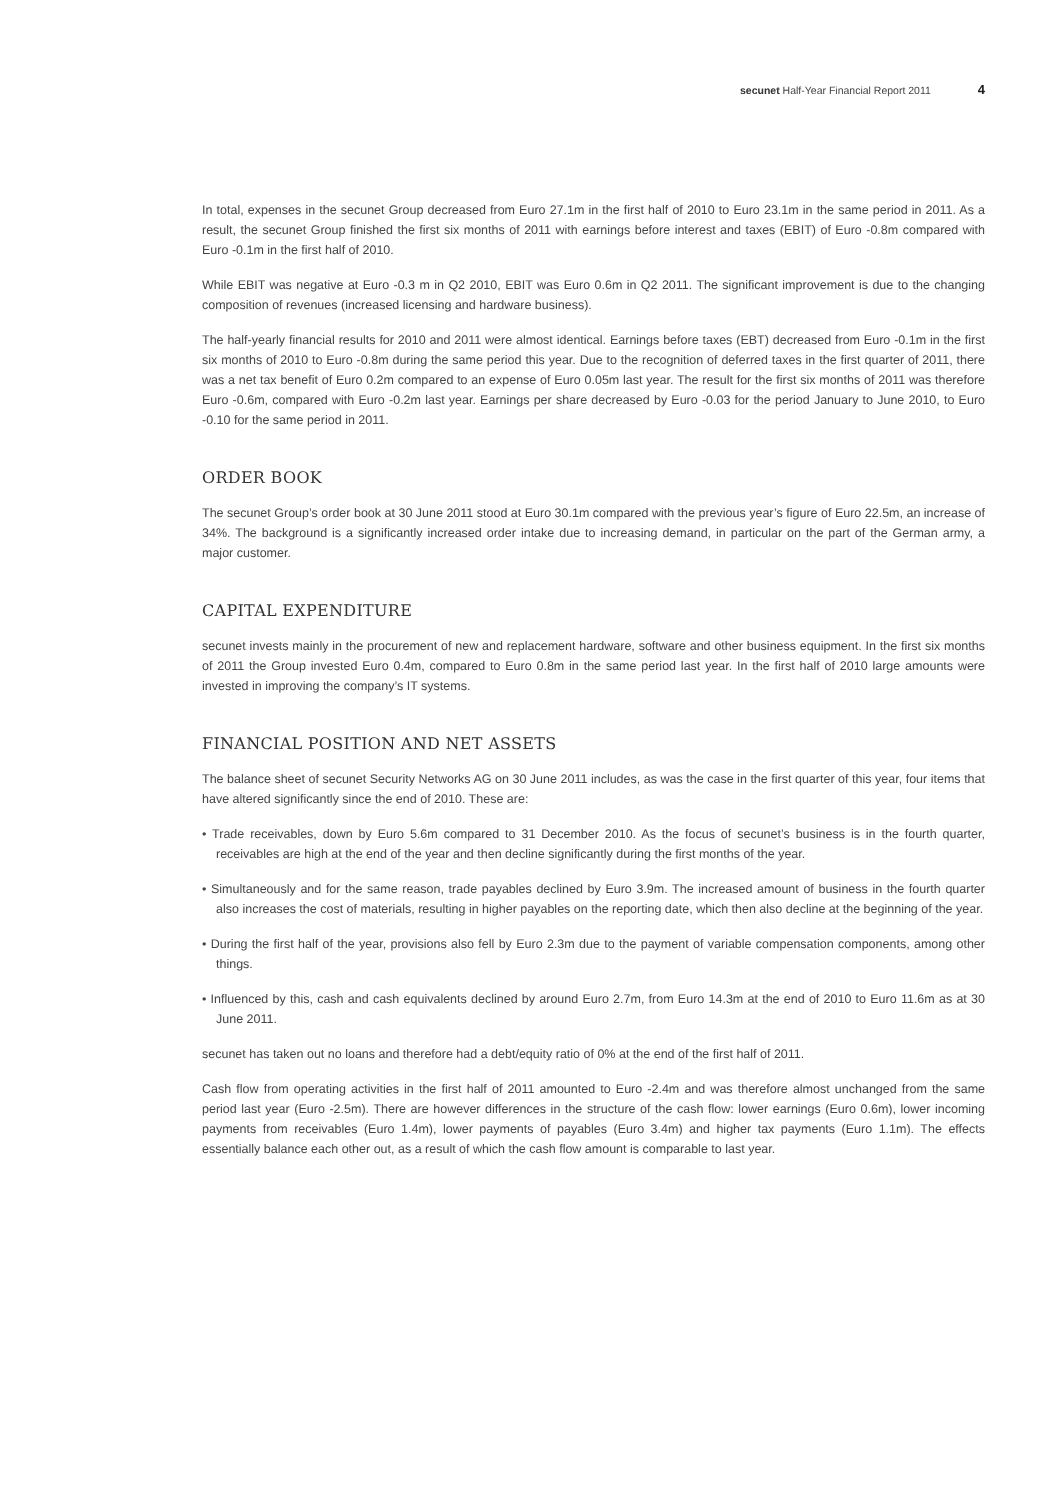secunet Half-Year Financial Report 2011 4
In total, expenses in the secunet Group decreased from Euro 27.1m in the first half of 2010 to Euro 23.1m in the same period in 2011. As a result, the secunet Group finished the first six months of 2011 with earnings before interest and taxes (EBIT) of Euro -0.8m compared with Euro -0.1m in the first half of 2010.
While EBIT was negative at Euro -0.3 m in Q2 2010, EBIT was Euro 0.6m in Q2 2011. The significant improvement is due to the changing composition of revenues (increased licensing and hardware business).
The half-yearly financial results for 2010 and 2011 were almost identical. Earnings before taxes (EBT) decreased from Euro -0.1m in the first six months of 2010 to Euro -0.8m during the same period this year. Due to the recognition of deferred taxes in the first quarter of 2011, there was a net tax benefit of Euro 0.2m compared to an expense of Euro 0.05m last year. The result for the first six months of 2011 was therefore Euro -0.6m, compared with Euro -0.2m last year. Earnings per share decreased by Euro -0.03 for the period January to June 2010, to Euro -0.10 for the same period in 2011.
ORDER BOOK
The secunet Group’s order book at 30 June 2011 stood at Euro 30.1m compared with the previous year’s figure of Euro 22.5m, an increase of 34%. The background is a significantly increased order intake due to increasing demand, in particular on the part of the German army, a major customer.
CAPITAL EXPENDITURE
secunet invests mainly in the procurement of new and replacement hardware, software and other business equipment. In the first six months of 2011 the Group invested Euro 0.4m, compared to Euro 0.8m in the same period last year. In the first half of 2010 large amounts were invested in improving the company’s IT systems.
FINANCIAL POSITION AND NET ASSETS
The balance sheet of secunet Security Networks AG on 30 June 2011 includes, as was the case in the first quarter of this year, four items that have altered significantly since the end of 2010. These are:
• Trade receivables, down by Euro 5.6m compared to 31 December 2010. As the focus of secunet’s business is in the fourth quarter, receivables are high at the end of the year and then decline significantly during the first months of the year.
• Simultaneously and for the same reason, trade payables declined by Euro 3.9m. The increased amount of business in the fourth quarter also increases the cost of materials, resulting in higher payables on the reporting date, which then also decline at the beginning of the year.
• During the first half of the year, provisions also fell by Euro 2.3m due to the payment of variable compensation components, among other things.
• Influenced by this, cash and cash equivalents declined by around Euro 2.7m, from Euro 14.3m at the end of 2010 to Euro 11.6m as at 30 June 2011.
secunet has taken out no loans and therefore had a debt/equity ratio of 0% at the end of the first half of 2011.
Cash flow from operating activities in the first half of 2011 amounted to Euro -2.4m and was therefore almost unchanged from the same period last year (Euro -2.5m). There are however differences in the structure of the cash flow: lower earnings (Euro 0.6m), lower incoming payments from receivables (Euro 1.4m), lower payments of payables (Euro 3.4m) and higher tax payments (Euro 1.1m). The effects essentially balance each other out, as a result of which the cash flow amount is comparable to last year.